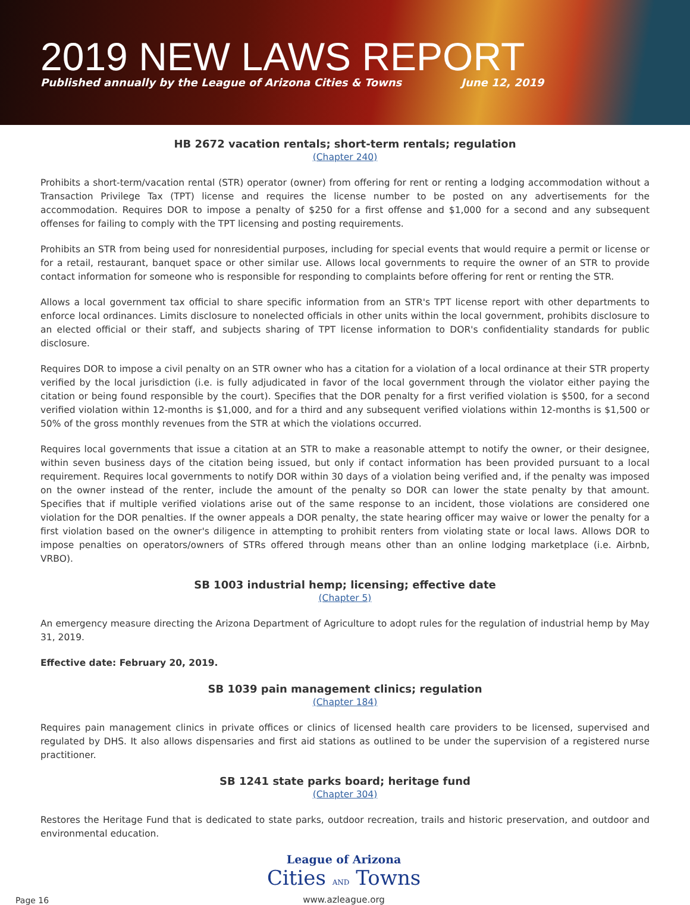2019 NEW LAWS REPORT
Published annually by the League of Arizona Cities & Towns June 12, 2019
HB 2672 vacation rentals; short-term rentals; regulation
(Chapter 240)
Prohibits a short-term/vacation rental (STR) operator (owner) from offering for rent or renting a lodging accommodation without a Transaction Privilege Tax (TPT) license and requires the license number to be posted on any advertisements for the accommodation. Requires DOR to impose a penalty of $250 for a first offense and $1,000 for a second and any subsequent offenses for failing to comply with the TPT licensing and posting requirements.
Prohibits an STR from being used for nonresidential purposes, including for special events that would require a permit or license or for a retail, restaurant, banquet space or other similar use. Allows local governments to require the owner of an STR to provide contact information for someone who is responsible for responding to complaints before offering for rent or renting the STR.
Allows a local government tax official to share specific information from an STR's TPT license report with other departments to enforce local ordinances. Limits disclosure to nonelected officials in other units within the local government, prohibits disclosure to an elected official or their staff, and subjects sharing of TPT license information to DOR's confidentiality standards for public disclosure.
Requires DOR to impose a civil penalty on an STR owner who has a citation for a violation of a local ordinance at their STR property verified by the local jurisdiction (i.e. is fully adjudicated in favor of the local government through the violator either paying the citation or being found responsible by the court). Specifies that the DOR penalty for a first verified violation is $500, for a second verified violation within 12-months is $1,000, and for a third and any subsequent verified violations within 12-months is $1,500 or 50% of the gross monthly revenues from the STR at which the violations occurred.
Requires local governments that issue a citation at an STR to make a reasonable attempt to notify the owner, or their designee, within seven business days of the citation being issued, but only if contact information has been provided pursuant to a local requirement. Requires local governments to notify DOR within 30 days of a violation being verified and, if the penalty was imposed on the owner instead of the renter, include the amount of the penalty so DOR can lower the state penalty by that amount. Specifies that if multiple verified violations arise out of the same response to an incident, those violations are considered one violation for the DOR penalties. If the owner appeals a DOR penalty, the state hearing officer may waive or lower the penalty for a first violation based on the owner's diligence in attempting to prohibit renters from violating state or local laws. Allows DOR to impose penalties on operators/owners of STRs offered through means other than an online lodging marketplace (i.e. Airbnb, VRBO).
SB 1003 industrial hemp; licensing; effective date
(Chapter 5)
An emergency measure directing the Arizona Department of Agriculture to adopt rules for the regulation of industrial hemp by May 31, 2019.
Effective date: February 20, 2019.
SB 1039 pain management clinics; regulation
(Chapter 184)
Requires pain management clinics in private offices or clinics of licensed health care providers to be licensed, supervised and regulated by DHS. It also allows dispensaries and first aid stations as outlined to be under the supervision of a registered nurse practitioner.
SB 1241 state parks board; heritage fund
(Chapter 304)
Restores the Heritage Fund that is dedicated to state parks, outdoor recreation, trails and historic preservation, and outdoor and environmental education.
Page 16
League of Arizona
Cities AND Towns
www.azleague.org